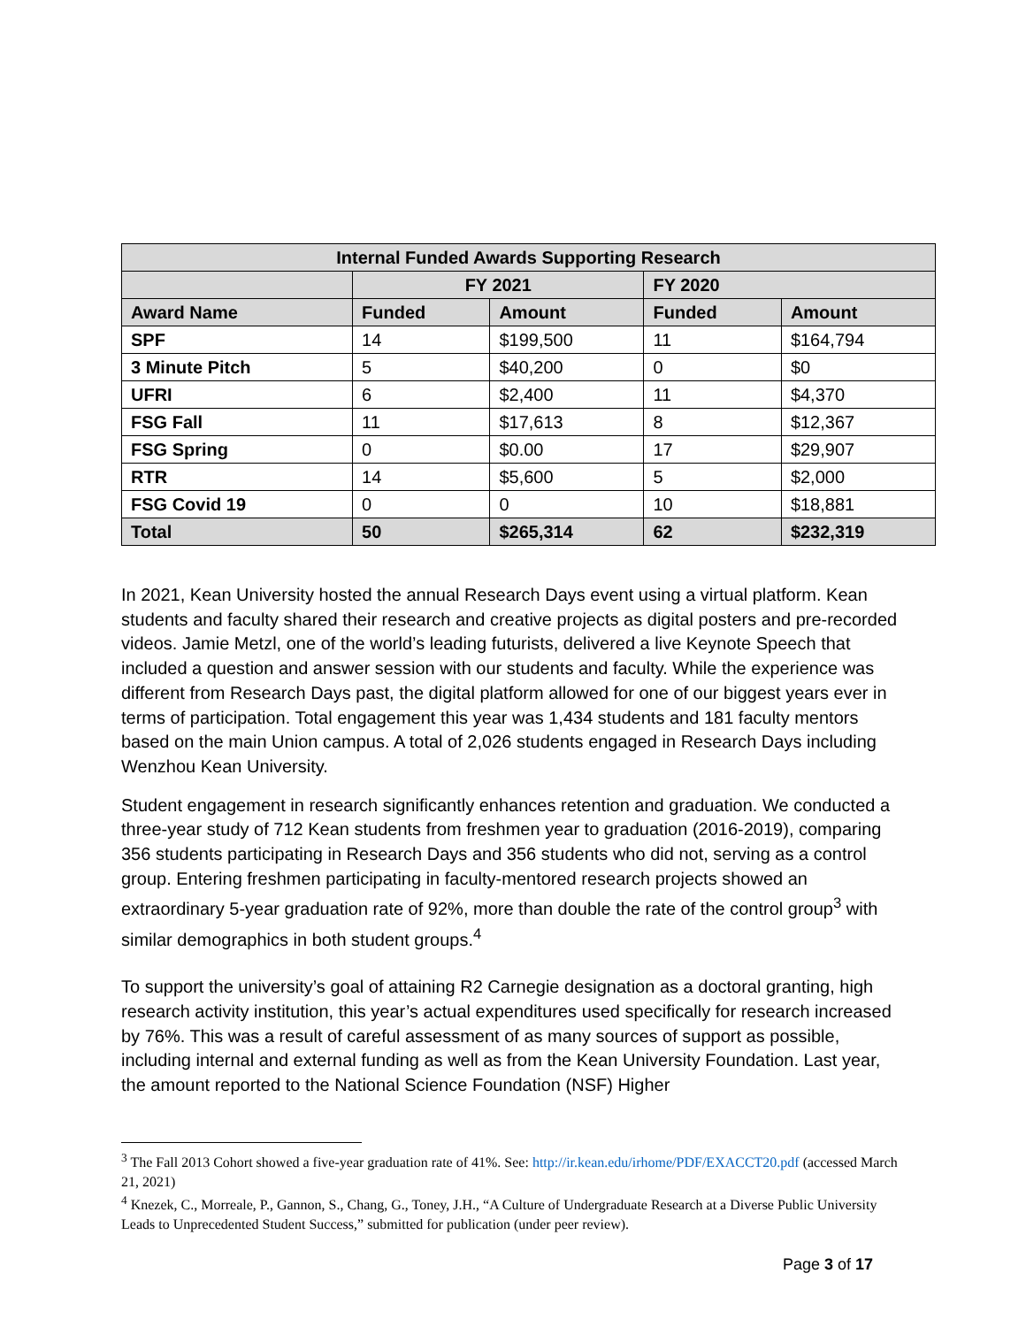| Internal Funded Awards Supporting Research | | | | |
| --- | --- | --- | --- | --- |
| | FY 2021 | | FY 2020 | |
| Award Name | Funded | Amount | Funded | Amount |
| SPF | 14 | $199,500 | 11 | $164,794 |
| 3 Minute Pitch | 5 | $40,200 | 0 | $0 |
| UFRI | 6 | $2,400 | 11 | $4,370 |
| FSG Fall | 11 | $17,613 | 8 | $12,367 |
| FSG Spring | 0 | $0.00 | 17 | $29,907 |
| RTR | 14 | $5,600 | 5 | $2,000 |
| FSG Covid 19 | 0 | 0 | 10 | $18,881 |
| Total | 50 | $265,314 | 62 | $232,319 |
In 2021, Kean University hosted the annual Research Days event using a virtual platform. Kean students and faculty shared their research and creative projects as digital posters and pre-recorded videos. Jamie Metzl, one of the world’s leading futurists, delivered a live Keynote Speech that included a question and answer session with our students and faculty. While the experience was different from Research Days past, the digital platform allowed for one of our biggest years ever in terms of participation. Total engagement this year was 1,434 students and 181 faculty mentors based on the main Union campus. A total of 2,026 students engaged in Research Days including Wenzhou Kean University.
Student engagement in research significantly enhances retention and graduation. We conducted a three-year study of 712 Kean students from freshmen year to graduation (2016-2019), comparing 356 students participating in Research Days and 356 students who did not, serving as a control group. Entering freshmen participating in faculty-mentored research projects showed an extraordinary 5-year graduation rate of 92%, more than double the rate of the control group<sup>3</sup> with similar demographics in both student groups.<sup>4</sup>
To support the university’s goal of attaining R2 Carnegie designation as a doctoral granting, high research activity institution, this year’s actual expenditures used specifically for research increased by 76%. This was a result of careful assessment of as many sources of support as possible, including internal and external funding as well as from the Kean University Foundation. Last year, the amount reported to the National Science Foundation (NSF) Higher
<sup>3</sup> The Fall 2013 Cohort showed a five-year graduation rate of 41%. See: http://ir.kean.edu/irhome/PDF/EXACCT20.pdf (accessed March 21, 2021)
<sup>4</sup> Knezek, C., Morreale, P., Gannon, S., Chang, G., Toney, J.H., “A Culture of Undergraduate Research at a Diverse Public University Leads to Unprecedented Student Success,” submitted for publication (under peer review).
Page 3 of 17